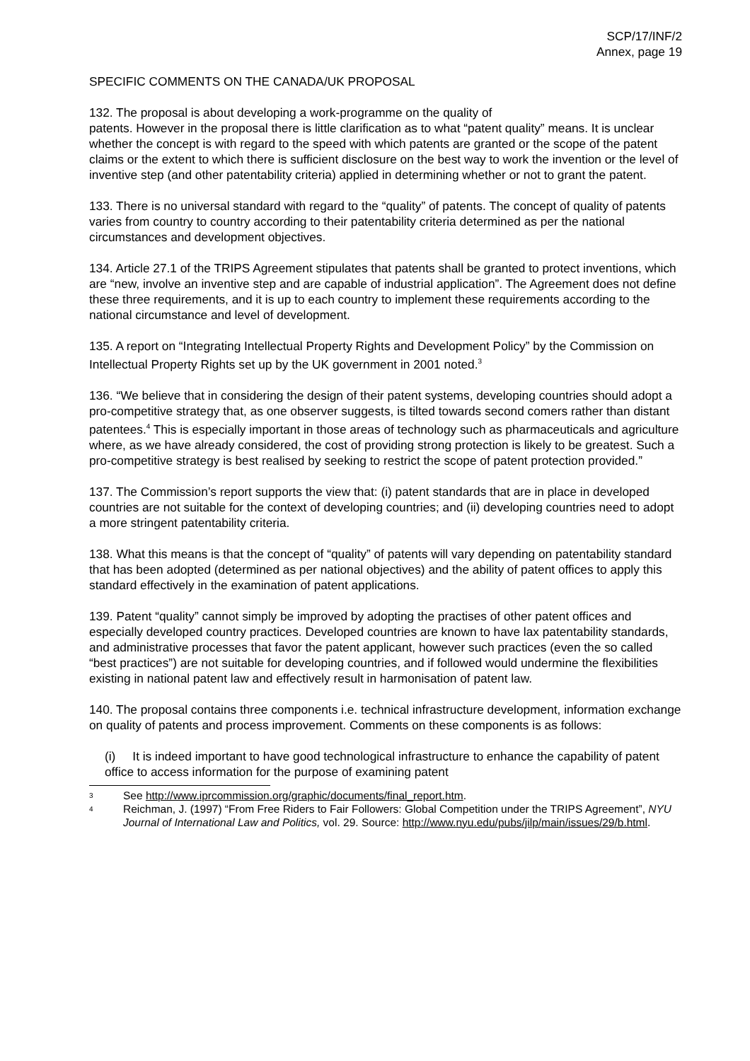SCP/17/INF/2
Annex, page 19
SPECIFIC COMMENTS ON THE CANADA/UK PROPOSAL
132. The proposal is about developing a work-programme on the quality of
patents. However in the proposal there is little clarification as to what “patent quality” means. It is unclear whether the concept is with regard to the speed with which patents are granted or the scope of the patent claims or the extent to which there is sufficient disclosure on the best way to work the invention or the level of inventive step (and other patentability criteria) applied in determining whether or not to grant the patent.
133. There is no universal standard with regard to the “quality” of patents. The concept of quality of patents varies from country to country according to their patentability criteria determined as per the national circumstances and development objectives.
134. Article 27.1 of the TRIPS Agreement stipulates that patents shall be granted to protect inventions, which are “new, involve an inventive step and are capable of industrial application”. The Agreement does not define these three requirements, and it is up to each country to implement these requirements according to the national circumstance and level of development.
135. A report on “Integrating Intellectual Property Rights and Development Policy” by the Commission on Intellectual Property Rights set up by the UK government in 2001 noted.<sup>3</sup>
136. “We believe that in considering the design of their patent systems, developing countries should adopt a pro-competitive strategy that, as one observer suggests, is tilted towards second comers rather than distant patentees.<sup>4</sup> This is especially important in those areas of technology such as pharmaceuticals and agriculture where, as we have already considered, the cost of providing strong protection is likely to be greatest. Such a pro-competitive strategy is best realised by seeking to restrict the scope of patent protection provided.”
137. The Commission’s report supports the view that: (i) patent standards that are in place in developed countries are not suitable for the context of developing countries; and (ii) developing countries need to adopt a more stringent patentability criteria.
138. What this means is that the concept of “quality” of patents will vary depending on patentability standard that has been adopted (determined as per national objectives) and the ability of patent offices to apply this standard effectively in the examination of patent applications.
139. Patent “quality” cannot simply be improved by adopting the practises of other patent offices and especially developed country practices. Developed countries are known to have lax patentability standards, and administrative processes that favor the patent applicant, however such practices (even the so called “best practices”) are not suitable for developing countries, and if followed would undermine the flexibilities existing in national patent law and effectively result in harmonisation of patent law.
140. The proposal contains three components i.e. technical infrastructure development, information exchange on quality of patents and process improvement. Comments on these components is as follows:
(i) It is indeed important to have good technological infrastructure to enhance the capability of patent office to access information for the purpose of examining patent
3 See http://www.iprcommission.org/graphic/documents/final_report.htm.
4 Reichman, J. (1997) “From Free Riders to Fair Followers: Global Competition under the TRIPS Agreement”, NYU Journal of International Law and Politics, vol. 29. Source: http://www.nyu.edu/pubs/jilp/main/issues/29/b.html.